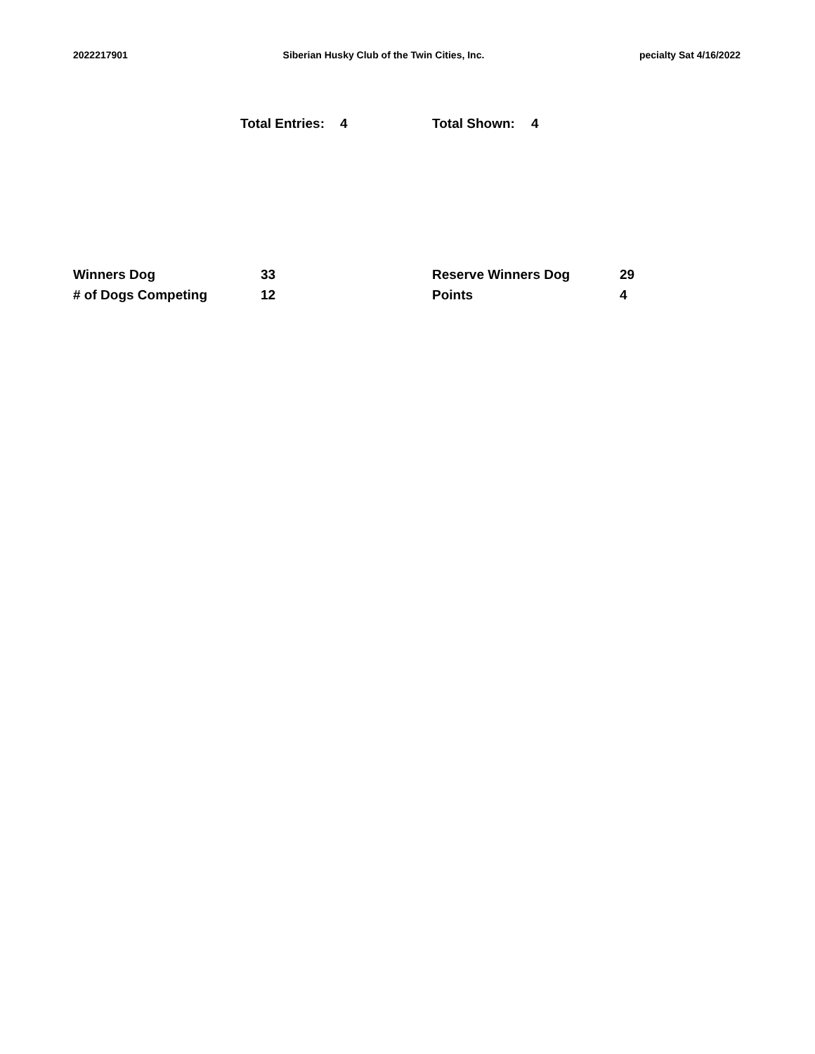2022217901 Siberian Husky Club of the Twin Cities, Inc. pecialty Sat 4/16/2022
Total Entries: 4 Total Shown: 4
| Winners Dog | 33 | Reserve Winners Dog | 29 |
| # of Dogs Competing | 12 | Points | 4 |